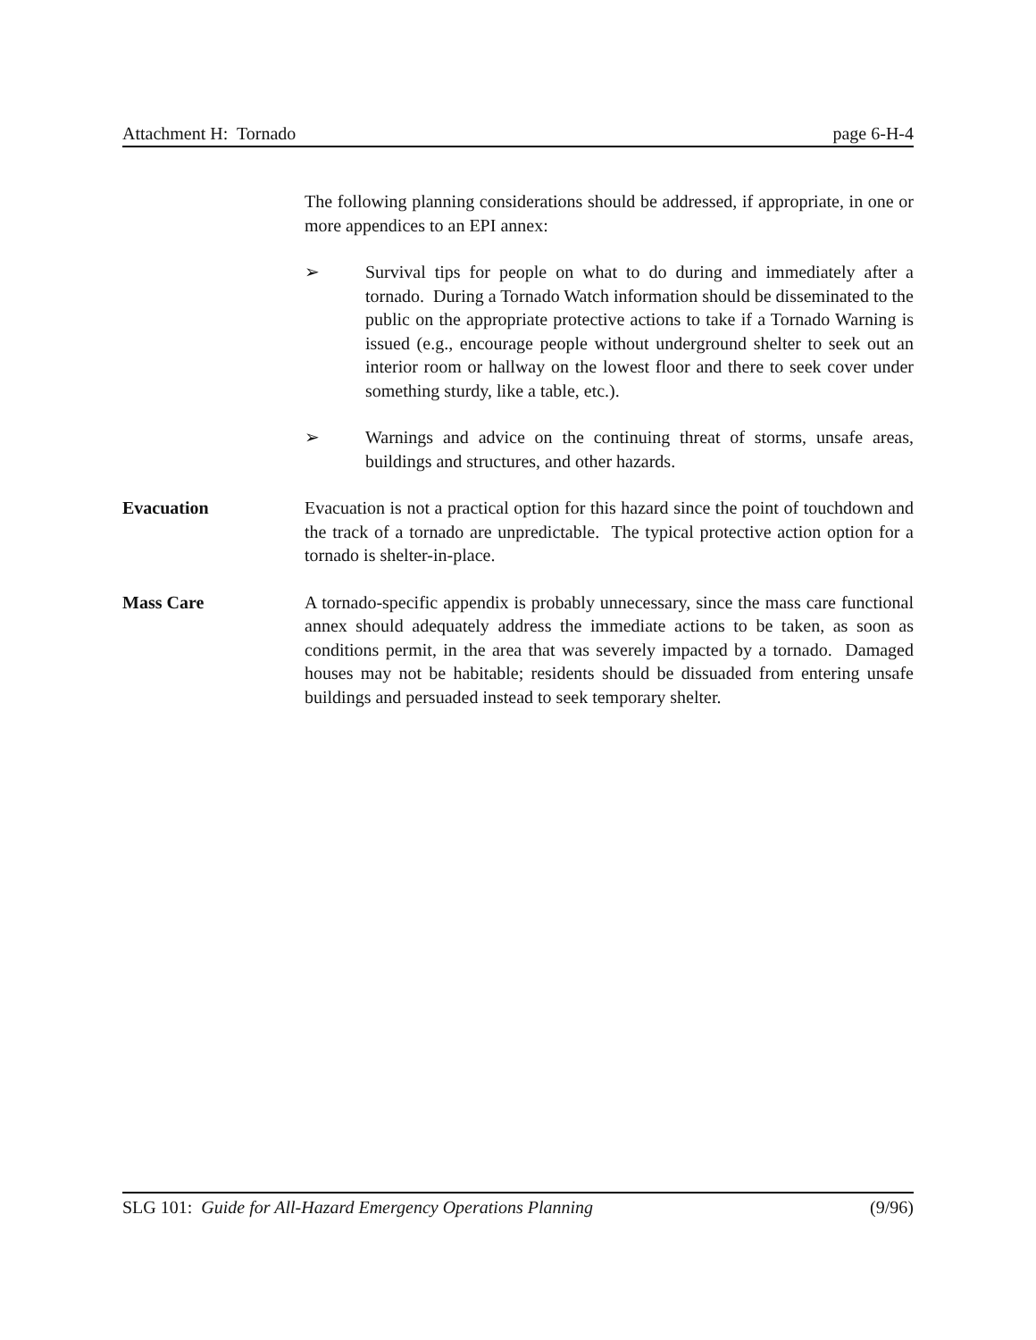Attachment H: Tornado page 6-H-4
The following planning considerations should be addressed, if appropriate, in one or more appendices to an EPI annex:
➢ Survival tips for people on what to do during and immediately after a tornado. During a Tornado Watch information should be disseminated to the public on the appropriate protective actions to take if a Tornado Warning is issued (e.g., encourage people without underground shelter to seek out an interior room or hallway on the lowest floor and there to seek cover under something sturdy, like a table, etc.).
➢ Warnings and advice on the continuing threat of storms, unsafe areas, buildings and structures, and other hazards.
Evacuation Evacuation is not a practical option for this hazard since the point of touchdown and the track of a tornado are unpredictable. The typical protective action option for a tornado is shelter-in-place.
Mass Care A tornado-specific appendix is probably unnecessary, since the mass care functional annex should adequately address the immediate actions to be taken, as soon as conditions permit, in the area that was severely impacted by a tornado. Damaged houses may not be habitable; residents should be dissuaded from entering unsafe buildings and persuaded instead to seek temporary shelter.
SLG 101: Guide for All-Hazard Emergency Operations Planning (9/96)